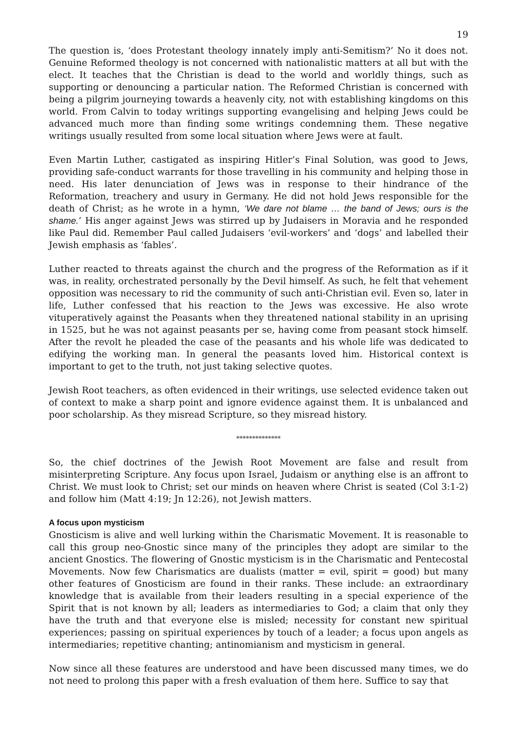19
The question is, ‘does Protestant theology innately imply anti-Semitism?’ No it does not. Genuine Reformed theology is not concerned with nationalistic matters at all but with the elect. It teaches that the Christian is dead to the world and worldly things, such as supporting or denouncing a particular nation. The Reformed Christian is concerned with being a pilgrim journeying towards a heavenly city, not with establishing kingdoms on this world. From Calvin to today writings supporting evangelising and helping Jews could be advanced much more than finding some writings condemning them. These negative writings usually resulted from some local situation where Jews were at fault.
Even Martin Luther, castigated as inspiring Hitler’s Final Solution, was good to Jews, providing safe-conduct warrants for those travelling in his community and helping those in need. His later denunciation of Jews was in response to their hindrance of the Reformation, treachery and usury in Germany. He did not hold Jews responsible for the death of Christ; as he wrote in a hymn, ‘We dare not blame … the band of Jews; ours is the shame.’ His anger against Jews was stirred up by Judaisers in Moravia and he responded like Paul did. Remember Paul called Judaisers ‘evil-workers’ and ‘dogs’ and labelled their Jewish emphasis as ‘fables’.
Luther reacted to threats against the church and the progress of the Reformation as if it was, in reality, orchestrated personally by the Devil himself. As such, he felt that vehement opposition was necessary to rid the community of such anti-Christian evil. Even so, later in life, Luther confessed that his reaction to the Jews was excessive. He also wrote vituperatively against the Peasants when they threatened national stability in an uprising in 1525, but he was not against peasants per se, having come from peasant stock himself. After the revolt he pleaded the case of the peasants and his whole life was dedicated to edifying the working man. In general the peasants loved him. Historical context is important to get to the truth, not just taking selective quotes.
Jewish Root teachers, as often evidenced in their writings, use selected evidence taken out of context to make a sharp point and ignore evidence against them. It is unbalanced and poor scholarship. As they misread Scripture, so they misread history.
**************
So, the chief doctrines of the Jewish Root Movement are false and result from misinterpreting Scripture. Any focus upon Israel, Judaism or anything else is an affront to Christ. We must look to Christ; set our minds on heaven where Christ is seated (Col 3:1-2) and follow him (Matt 4:19; Jn 12:26), not Jewish matters.
A focus upon mysticism
Gnosticism is alive and well lurking within the Charismatic Movement. It is reasonable to call this group neo-Gnostic since many of the principles they adopt are similar to the ancient Gnostics. The flowering of Gnostic mysticism is in the Charismatic and Pentecostal Movements. Now few Charismatics are dualists (matter = evil, spirit = good) but many other features of Gnosticism are found in their ranks. These include: an extraordinary knowledge that is available from their leaders resulting in a special experience of the Spirit that is not known by all; leaders as intermediaries to God; a claim that only they have the truth and that everyone else is misled; necessity for constant new spiritual experiences; passing on spiritual experiences by touch of a leader; a focus upon angels as intermediaries; repetitive chanting; antinomianism and mysticism in general.
Now since all these features are understood and have been discussed many times, we do not need to prolong this paper with a fresh evaluation of them here. Suffice to say that